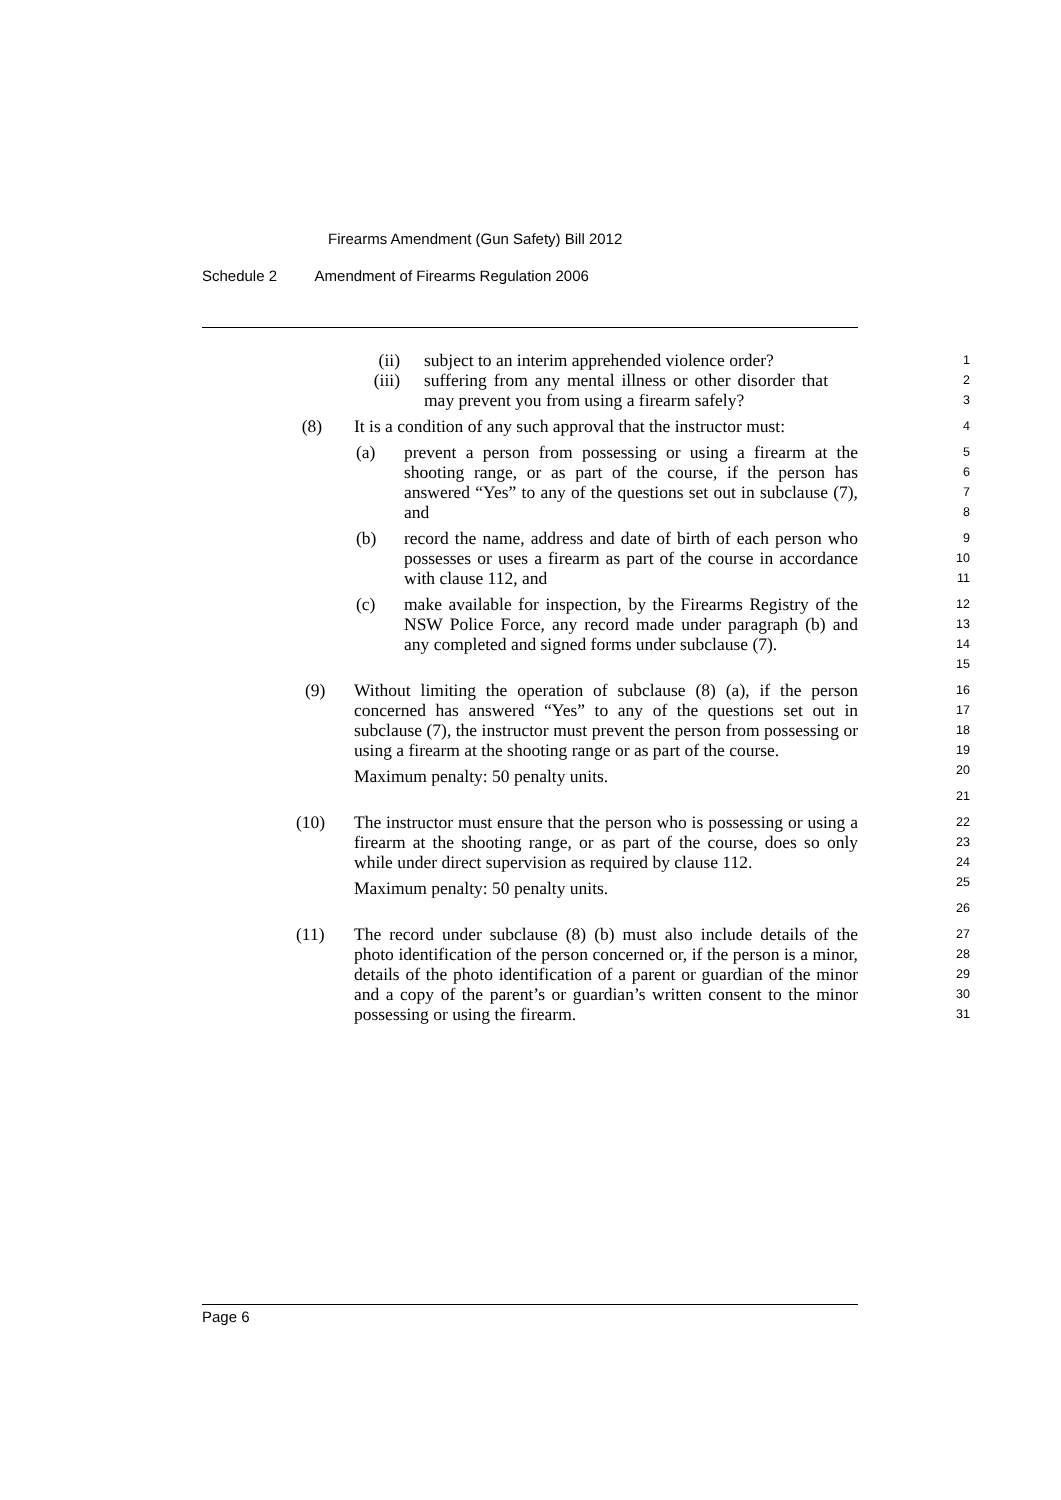Firearms Amendment (Gun Safety) Bill 2012
Schedule 2 Amendment of Firearms Regulation 2006
(ii)
(iii)
subject to an interim apprehended violence order?
suffering from any mental illness or other disorder that may prevent you from using a firearm safely?
1
2
3
(8) It is a condition of any such approval that the instructor must:
4
(a) prevent a person from possessing or using a firearm at the shooting range, or as part of the course, if the person has answered “Yes” to any of the questions set out in subclause (7), and
5
6
7
8
(b) record the name, address and date of birth of each person who possesses or uses a firearm as part of the course in accordance with clause 112, and
9
10
11
(c) make available for inspection, by the Firearms Registry of the NSW Police Force, any record made under paragraph (b) and any completed and signed forms under subclause (7).
12
13
14
15
(9) Without limiting the operation of subclause (8) (a), if the person concerned has answered “Yes” to any of the questions set out in subclause (7), the instructor must prevent the person from possessing or using a firearm at the shooting range or as part of the course.
Maximum penalty: 50 penalty units.
16
17
18
19
20
21
(10) The instructor must ensure that the person who is possessing or using a firearm at the shooting range, or as part of the course, does so only while under direct supervision as required by clause 112.
Maximum penalty: 50 penalty units.
22
23
24
25
26
(11) The record under subclause (8) (b) must also include details of the photo identification of the person concerned or, if the person is a minor, details of the photo identification of a parent or guardian of the minor and a copy of the parent’s or guardian’s written consent to the minor possessing or using the firearm.
27
28
29
30
31
Page 6